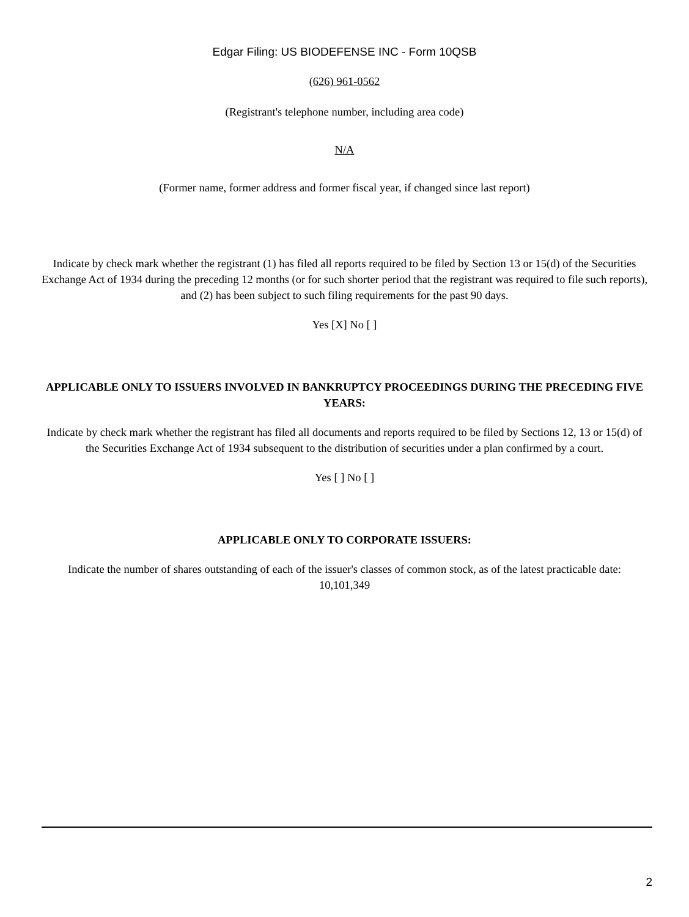Edgar Filing: US BIODEFENSE INC - Form 10QSB
(626) 961-0562
(Registrant's telephone number, including area code)
N/A
(Former name, former address and former fiscal year, if changed since last report)
Indicate by check mark whether the registrant (1) has filed all reports required to be filed by Section 13 or 15(d) of the Securities Exchange Act of 1934 during the preceding 12 months (or for such shorter period that the registrant was required to file such reports), and (2) has been subject to such filing requirements for the past 90 days.
Yes [X] No [ ]
APPLICABLE ONLY TO ISSUERS INVOLVED IN BANKRUPTCY PROCEEDINGS DURING THE PRECEDING FIVE YEARS:
Indicate by check mark whether the registrant has filed all documents and reports required to be filed by Sections 12, 13 or 15(d) of the Securities Exchange Act of 1934 subsequent to the distribution of securities under a plan confirmed by a court.
Yes [ ] No [ ]
APPLICABLE ONLY TO CORPORATE ISSUERS:
Indicate the number of shares outstanding of each of the issuer's classes of common stock, as of the latest practicable date: 10,101,349
2